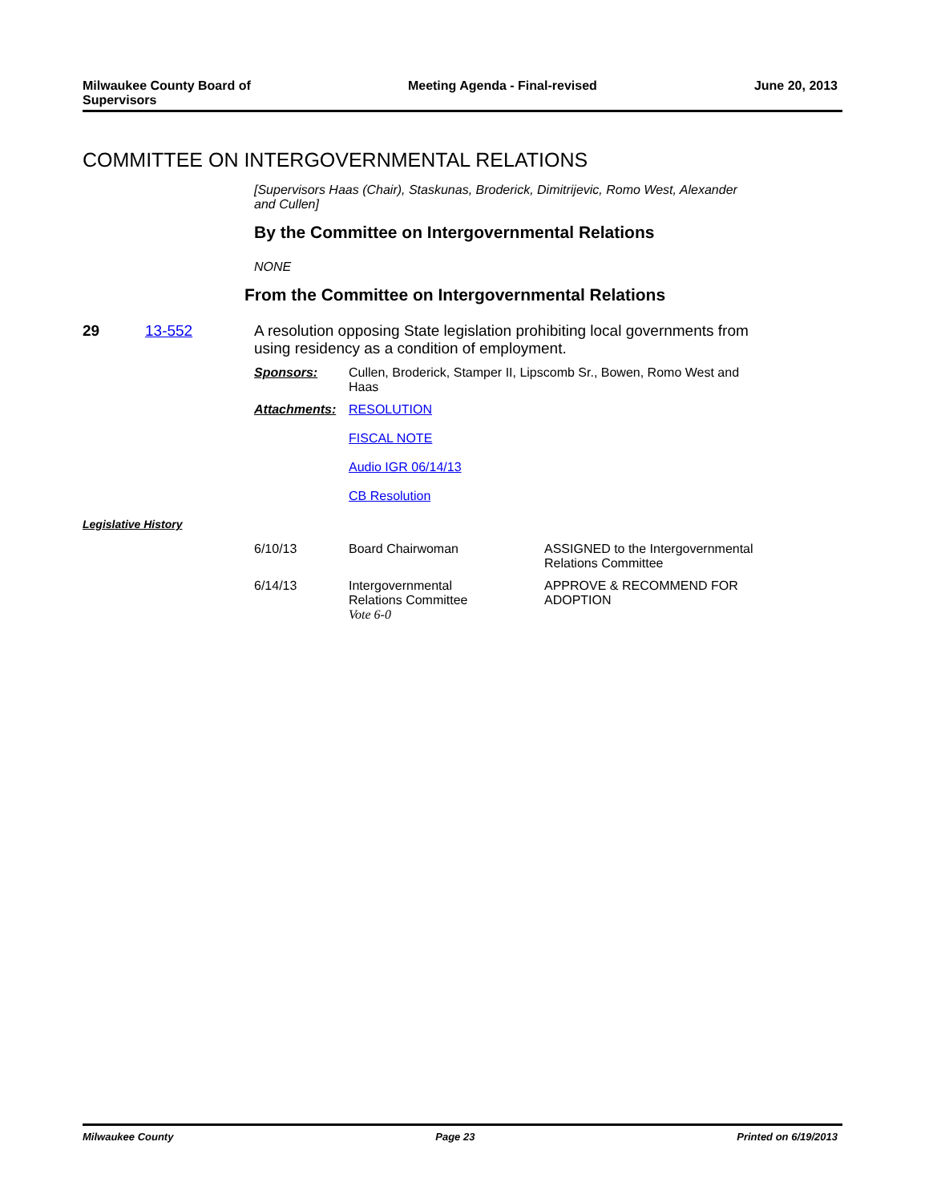Milwaukee County Board of
Supervisors
Meeting Agenda - Final-revised June 20, 2013
COMMITTEE ON INTERGOVERNMENTAL RELATIONS
[Supervisors Haas (Chair), Staskunas, Broderick, Dimitrijevic, Romo West, Alexander
and Cullen]
By the Committee on Intergovernmental Relations
NONE
From the Committee on Intergovernmental Relations
29 13-552 A resolution opposing State legislation prohibiting local governments from using residency as a condition of employment.
| Sponsors: | Cullen, Broderick, Stamper II, Lipscomb Sr., Bowen, Romo West and Haas |
| Attachments: | RESOLUTION FISCAL NOTE Audio IGR 06/14/13 CB Resolution |
Legislative History
| 6/10/13 | Board Chairwoman | ASSIGNED to the Intergovernmental Relations Committee |
| 6/14/13 | Intergovernmental Relations Committee Vote 6-0 | APPROVE & RECOMMEND FOR ADOPTION |
Milwaukee County Page 23 Printed on 6/19/2013